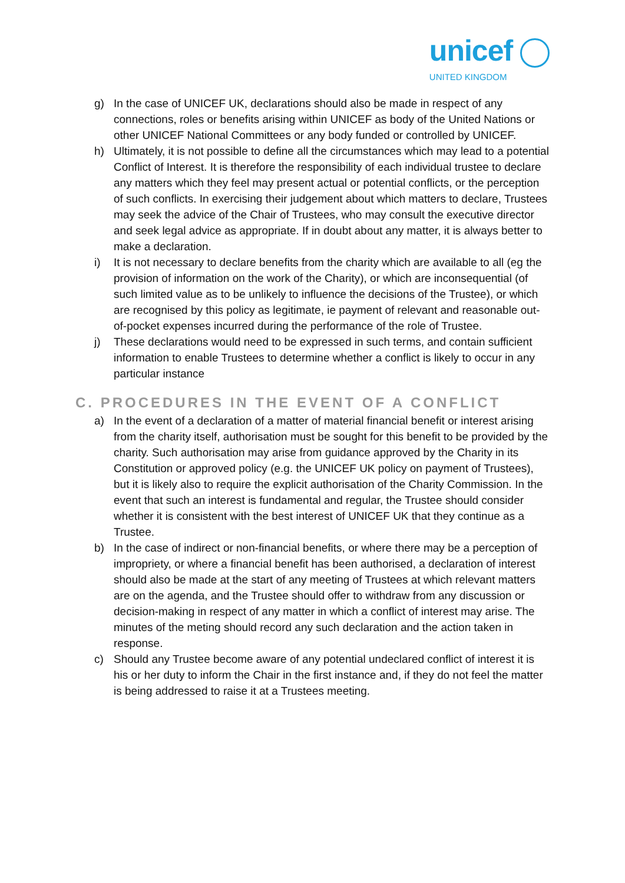unicef
UNITED KINGDOM
g) In the case of UNICEF UK, declarations should also be made in respect of any connections, roles or benefits arising within UNICEF as body of the United Nations or other UNICEF National Committees or any body funded or controlled by UNICEF.
h) Ultimately, it is not possible to define all the circumstances which may lead to a potential Conflict of Interest. It is therefore the responsibility of each individual trustee to declare any matters which they feel may present actual or potential conflicts, or the perception of such conflicts. In exercising their judgement about which matters to declare, Trustees may seek the advice of the Chair of Trustees, who may consult the executive director and seek legal advice as appropriate. If in doubt about any matter, it is always better to make a declaration.
i) It is not necessary to declare benefits from the charity which are available to all (eg the provision of information on the work of the Charity), or which are inconsequential (of such limited value as to be unlikely to influence the decisions of the Trustee), or which are recognised by this policy as legitimate, ie payment of relevant and reasonable out-of-pocket expenses incurred during the performance of the role of Trustee.
j) These declarations would need to be expressed in such terms, and contain sufficient information to enable Trustees to determine whether a conflict is likely to occur in any particular instance
C. PROCEDURES IN THE EVENT OF A CONFLICT
a) In the event of a declaration of a matter of material financial benefit or interest arising from the charity itself, authorisation must be sought for this benefit to be provided by the charity. Such authorisation may arise from guidance approved by the Charity in its Constitution or approved policy (e.g. the UNICEF UK policy on payment of Trustees), but it is likely also to require the explicit authorisation of the Charity Commission. In the event that such an interest is fundamental and regular, the Trustee should consider whether it is consistent with the best interest of UNICEF UK that they continue as a Trustee.
b) In the case of indirect or non-financial benefits, or where there may be a perception of impropriety, or where a financial benefit has been authorised, a declaration of interest should also be made at the start of any meeting of Trustees at which relevant matters are on the agenda, and the Trustee should offer to withdraw from any discussion or decision-making in respect of any matter in which a conflict of interest may arise. The minutes of the meting should record any such declaration and the action taken in response.
c) Should any Trustee become aware of any potential undeclared conflict of interest it is his or her duty to inform the Chair in the first instance and, if they do not feel the matter is being addressed to raise it at a Trustees meeting.